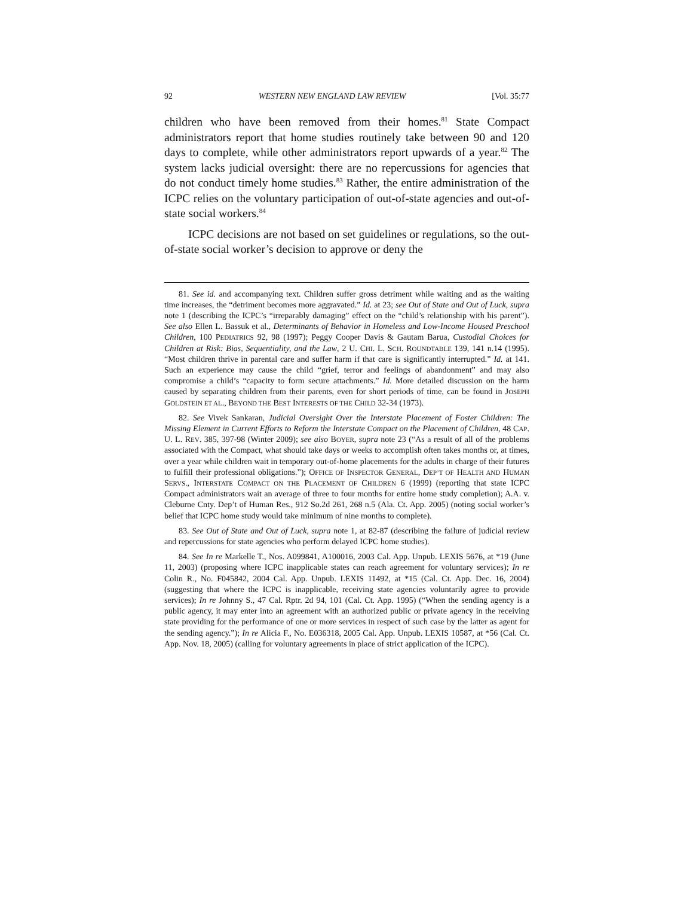92 WESTERN NEW ENGLAND LAW REVIEW [Vol. 35:77
children who have been removed from their homes.<sup>81</sup> State Compact administrators report that home studies routinely take between 90 and 120 days to complete, while other administrators report upwards of a year.<sup>82</sup> The system lacks judicial oversight: there are no repercussions for agencies that do not conduct timely home studies.<sup>83</sup> Rather, the entire administration of the ICPC relies on the voluntary participation of out-of-state agencies and out-of-state social workers.<sup>84</sup>
ICPC decisions are not based on set guidelines or regulations, so the out-of-state social worker’s decision to approve or deny the
81. See id. and accompanying text. Children suffer gross detriment while waiting and as the waiting time increases, the “detriment becomes more aggravated.” Id. at 23; see Out of State and Out of Luck, supra note 1 (describing the ICPC’s “irreparably damaging” effect on the “child’s relationship with his parent”). See also Ellen L. Bassuk et al., Determinants of Behavior in Homeless and Low-Income Housed Preschool Children, 100 PEDIATRICS 92, 98 (1997); Peggy Cooper Davis & Gautam Barua, Custodial Choices for Children at Risk: Bias, Sequentiality, and the Law, 2 U. CHI. L. SCH. ROUNDTABLE 139, 141 n.14 (1995). “Most children thrive in parental care and suffer harm if that care is significantly interrupted.” Id. at 141. Such an experience may cause the child “grief, terror and feelings of abandonment” and may also compromise a child’s “capacity to form secure attachments.” Id. More detailed discussion on the harm caused by separating children from their parents, even for short periods of time, can be found in JOSEPH GOLDSTEIN ET AL., BEYOND THE BEST INTERESTS OF THE CHILD 32-34 (1973).
82. See Vivek Sankaran, Judicial Oversight Over the Interstate Placement of Foster Children: The Missing Element in Current Efforts to Reform the Interstate Compact on the Placement of Children, 48 CAP. U. L. REV. 385, 397-98 (Winter 2009); see also BOYER, supra note 23 (“As a result of all of the problems associated with the Compact, what should take days or weeks to accomplish often takes months or, at times, over a year while children wait in temporary out-of-home placements for the adults in charge of their futures to fulfill their professional obligations.”); OFFICE OF INSPECTOR GENERAL, DEP’T OF HEALTH AND HUMAN SERVS., INTERSTATE COMPACT ON THE PLACEMENT OF CHILDREN 6 (1999) (reporting that state ICPC Compact administrators wait an average of three to four months for entire home study completion); A.A. v. Cleburne Cnty. Dep’t of Human Res., 912 So.2d 261, 268 n.5 (Ala. Ct. App. 2005) (noting social worker’s belief that ICPC home study would take minimum of nine months to complete).
83. See Out of State and Out of Luck, supra note 1, at 82-87 (describing the failure of judicial review and repercussions for state agencies who perform delayed ICPC home studies).
84. See In re Markelle T., Nos. A099841, A100016, 2003 Cal. App. Unpub. LEXIS 5676, at *19 (June 11, 2003) (proposing where ICPC inapplicable states can reach agreement for voluntary services); In re Colin R., No. F045842, 2004 Cal. App. Unpub. LEXIS 11492, at *15 (Cal. Ct. App. Dec. 16, 2004) (suggesting that where the ICPC is inapplicable, receiving state agencies voluntarily agree to provide services); In re Johnny S., 47 Cal. Rptr. 2d 94, 101 (Cal. Ct. App. 1995) (“When the sending agency is a public agency, it may enter into an agreement with an authorized public or private agency in the receiving state providing for the performance of one or more services in respect of such case by the latter as agent for the sending agency.”); In re Alicia F., No. E036318, 2005 Cal. App. Unpub. LEXIS 10587, at *56 (Cal. Ct. App. Nov. 18, 2005) (calling for voluntary agreements in place of strict application of the ICPC).